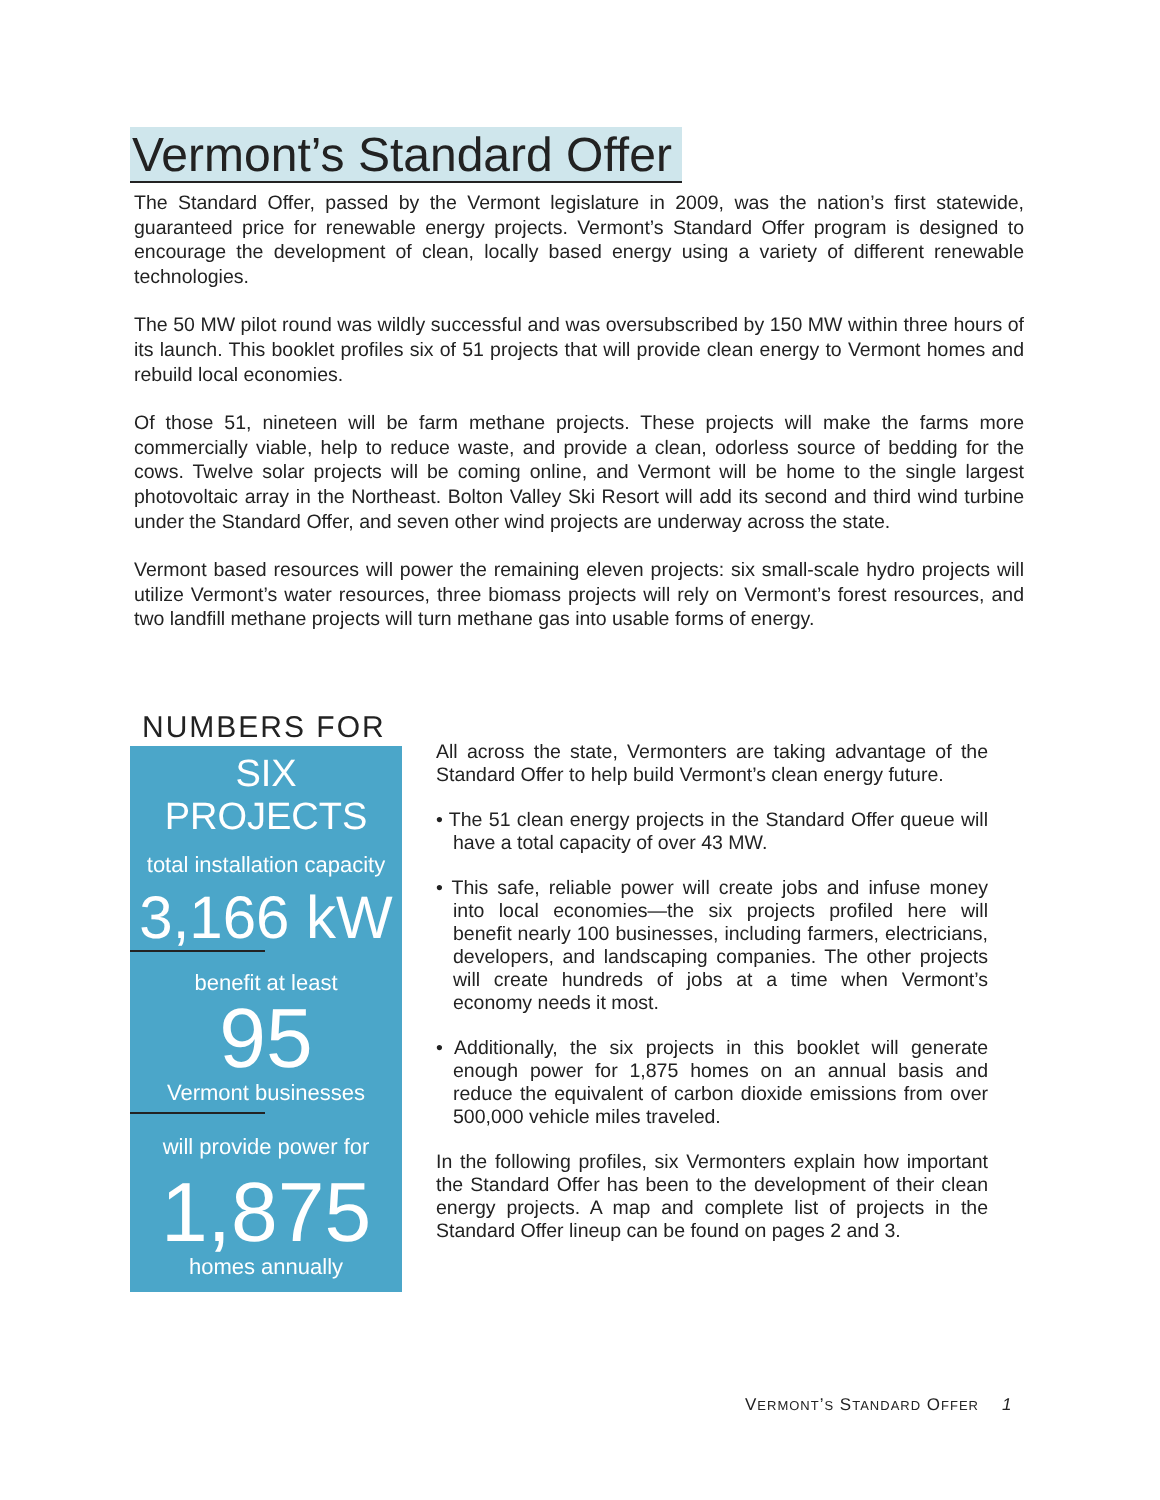Vermont’s Standard Offer
The Standard Offer, passed by the Vermont legislature in 2009, was the nation’s first statewide, guaranteed price for renewable energy projects. Vermont’s Standard Offer program is designed to encourage the development of clean, locally based energy using a variety of different renewable technologies.
The 50 MW pilot round was wildly successful and was oversubscribed by 150 MW within three hours of its launch. This booklet profiles six of 51 projects that will provide clean energy to Vermont homes and rebuild local economies.
Of those 51, nineteen will be farm methane projects. These projects will make the farms more commercially viable, help to reduce waste, and provide a clean, odorless source of bedding for the cows. Twelve solar projects will be coming online, and Vermont will be home to the single largest photovoltaic array in the Northeast. Bolton Valley Ski Resort will add its second and third wind turbine under the Standard Offer, and seven other wind projects are underway across the state.
Vermont based resources will power the remaining eleven projects: six small-scale hydro projects will utilize Vermont’s water resources, three biomass projects will rely on Vermont’s forest resources, and two landfill methane projects will turn methane gas into usable forms of energy.
NUMBERS FOR
SIX PROJECTS
total installation capacity
3,166 kW
benefit at least
95
Vermont businesses
will provide power for
1,875
homes annually
All across the state, Vermonters are taking advantage of the Standard Offer to help build Vermont’s clean energy future.
• The 51 clean energy projects in the Standard Offer queue will have a total capacity of over 43 MW.
• This safe, reliable power will create jobs and infuse money into local economies—the six projects profiled here will benefit nearly 100 businesses, including farmers, electricians, developers, and landscaping companies. The other projects will create hundreds of jobs at a time when Vermont’s economy needs it most.
• Additionally, the six projects in this booklet will generate enough power for 1,875 homes on an annual basis and reduce the equivalent of carbon dioxide emissions from over 500,000 vehicle miles traveled.
In the following profiles, six Vermonters explain how important the Standard Offer has been to the development of their clean energy projects. A map and complete list of projects in the Standard Offer lineup can be found on pages 2 and 3.
VERMONT’S STANDARD OFFER 1